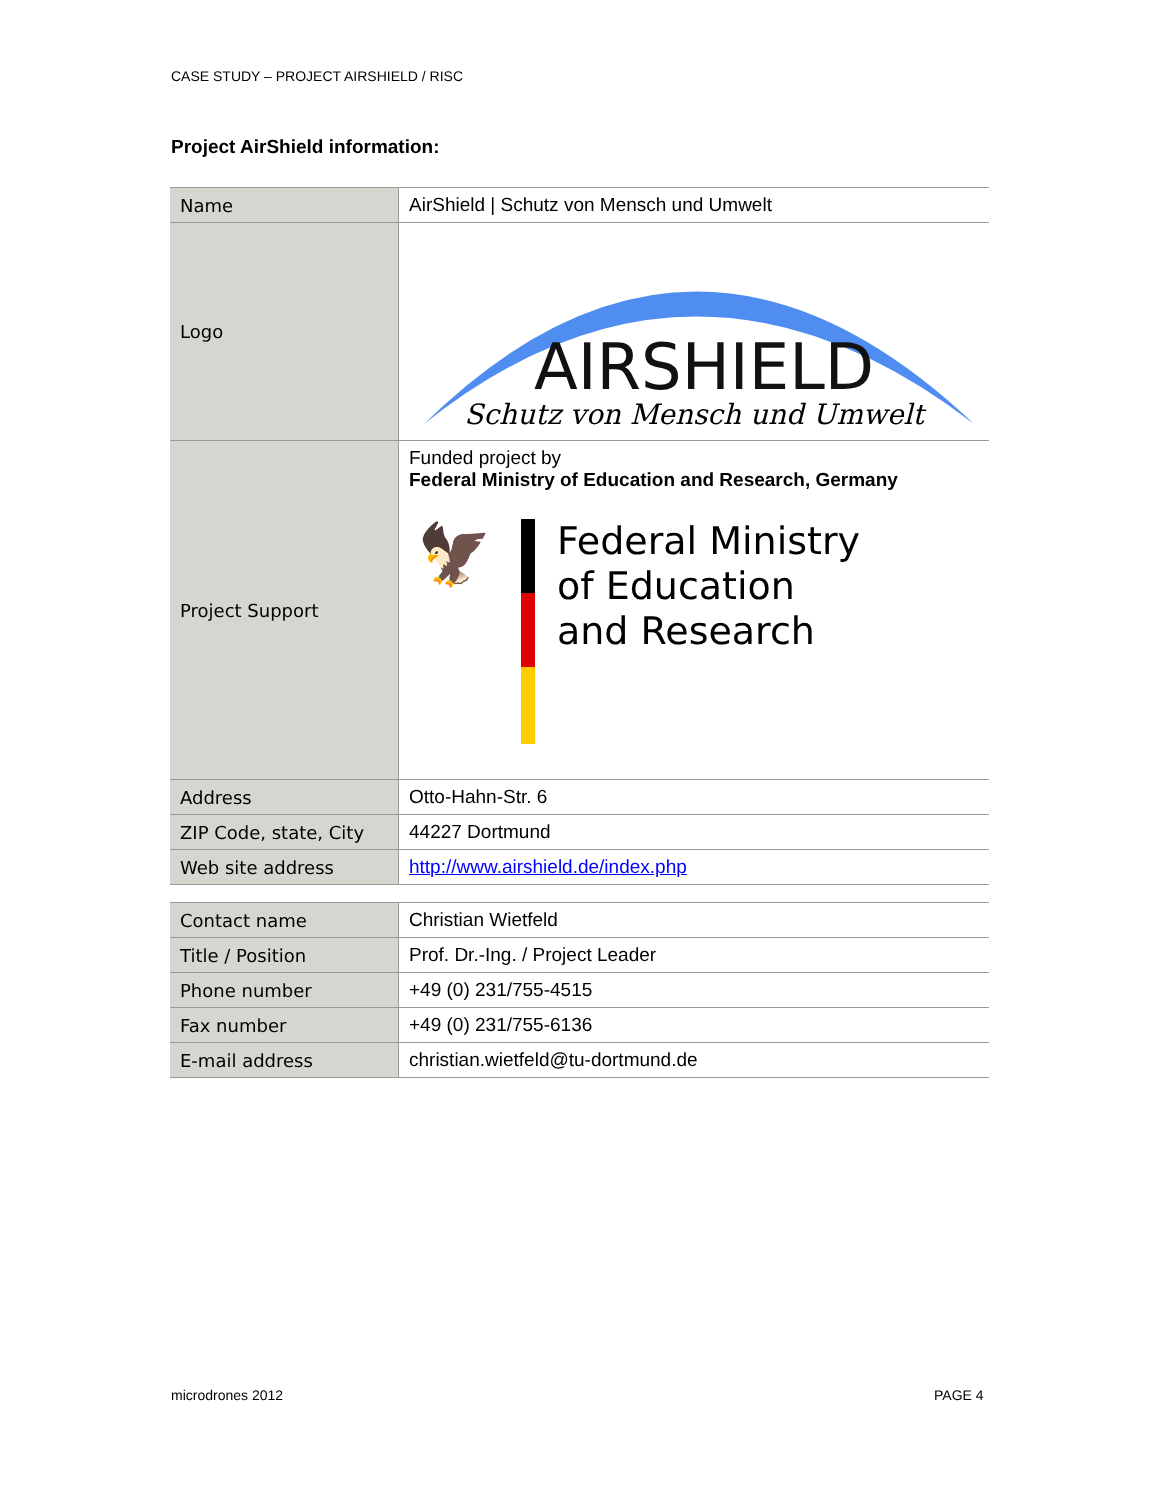CASE STUDY – PROJECT AIRSHIELD / RISC
Project AirShield information:
| Name | AirShield / Schutz von Mensch und Umwelt |
| Logo | AIRSHIELD Schutz von Mensch und Umwelt |
| Project Support | Funded project by Federal Ministry of Education and Research, Germany 🦅 Federal Ministry of Education and Research |
| Address | Otto-Hahn-Str. 6 |
| ZIP Code, state, City | 44227 Dortmund |
| Web site address | http://www.airshield.de/index.php |
| Contact name | Christian Wietfeld |
| Title / Position | Prof. Dr.-Ing. / Project Leader |
| Phone number | +49 (0) 231/755-4515 |
| Fax number | +49 (0) 231/755-6136 |
| E-mail address | christian.wietfeld@tu-dortmund.de |
microdrones 2012 PAGE 4